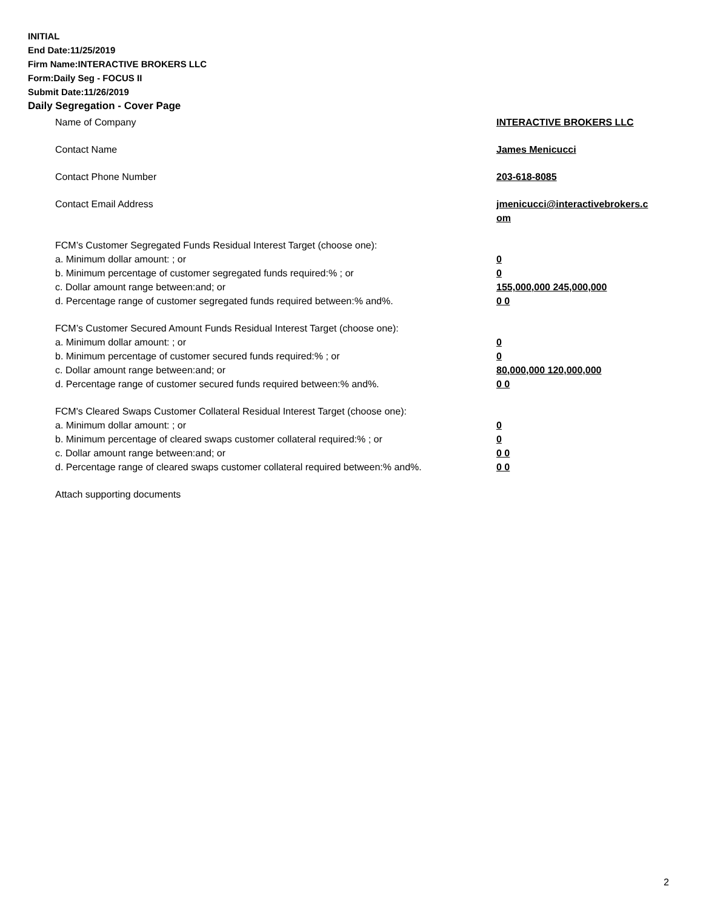INITIAL
End Date:11/25/2019
Firm Name:INTERACTIVE BROKERS LLC
Form:Daily Seg - FOCUS II
Submit Date:11/26/2019
Daily Segregation - Cover Page
Name of Company INTERACTIVE BROKERS LLC
Contact Name James Menicucci
Contact Phone Number 203-618-8085
Contact Email Address jmenicucci@interactivebrokers.c
om
FCM’s Customer Segregated Funds Residual Interest Target (choose one):
a. Minimum dollar amount: ; or 0
b. Minimum percentage of customer segregated funds required:% ; or 0
c. Dollar amount range between:and; or 155,000,000 245,000,000
d. Percentage range of customer segregated funds required between:% and%. 0 0
FCM’s Customer Secured Amount Funds Residual Interest Target (choose one):
a. Minimum dollar amount: ; or 0
b. Minimum percentage of customer secured funds required:% ; or 0
c. Dollar amount range between:and; or 80,000,000 120,000,000
d. Percentage range of customer secured funds required between:% and%. 0 0
FCM's Cleared Swaps Customer Collateral Residual Interest Target (choose one):
a. Minimum dollar amount: ; or 0
b. Minimum percentage of cleared swaps customer collateral required:% ; or 0
c. Dollar amount range between:and; or 0 0
d. Percentage range of cleared swaps customer collateral required between:% and%.
0 0
Attach supporting documents
2